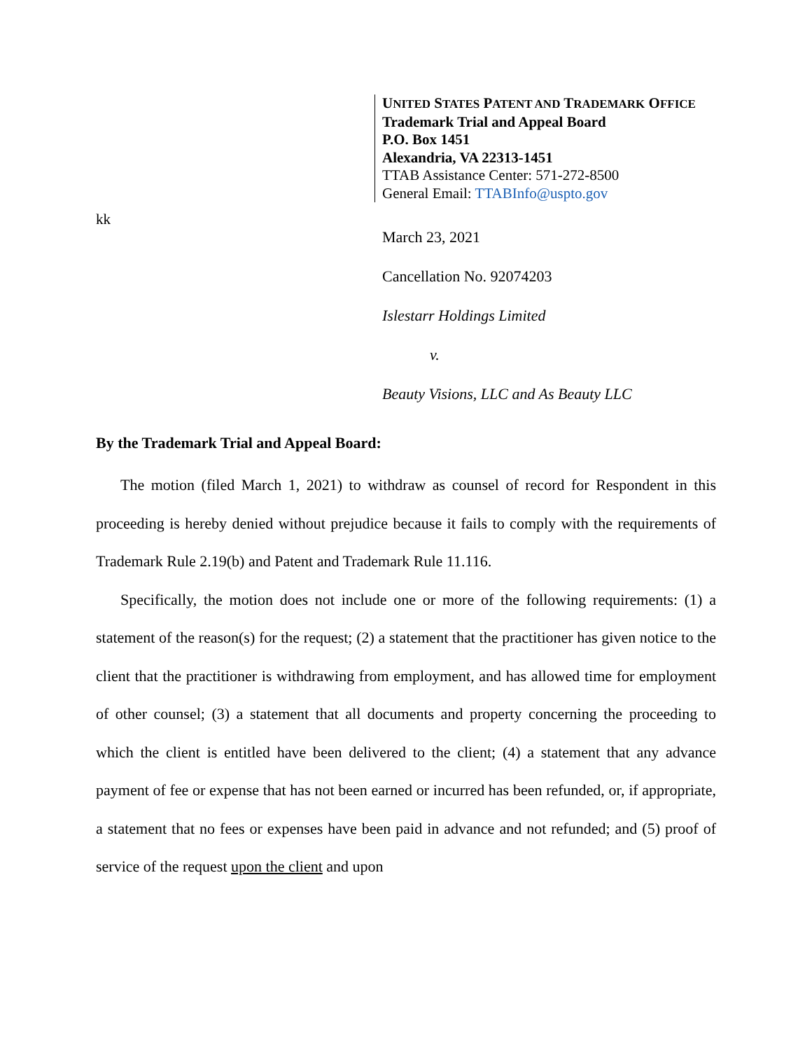UNITED STATES PATENT AND TRADEMARK OFFICE
Trademark Trial and Appeal Board
P.O. Box 1451
Alexandria, VA 22313-1451
TTAB Assistance Center: 571-272-8500
General Email: TTABInfo@uspto.gov
kk
March 23, 2021
Cancellation No. 92074203
Islestarr Holdings Limited
v.
Beauty Visions, LLC and As Beauty LLC
By the Trademark Trial and Appeal Board:
The motion (filed March 1, 2021) to withdraw as counsel of record for Respondent in this proceeding is hereby denied without prejudice because it fails to comply with the requirements of Trademark Rule 2.19(b) and Patent and Trademark Rule 11.116.
Specifically, the motion does not include one or more of the following requirements: (1) a statement of the reason(s) for the request; (2) a statement that the practitioner has given notice to the client that the practitioner is withdrawing from employment, and has allowed time for employment of other counsel; (3) a statement that all documents and property concerning the proceeding to which the client is entitled have been delivered to the client; (4) a statement that any advance payment of fee or expense that has not been earned or incurred has been refunded, or, if appropriate, a statement that no fees or expenses have been paid in advance and not refunded; and (5) proof of service of the request upon the client and upon